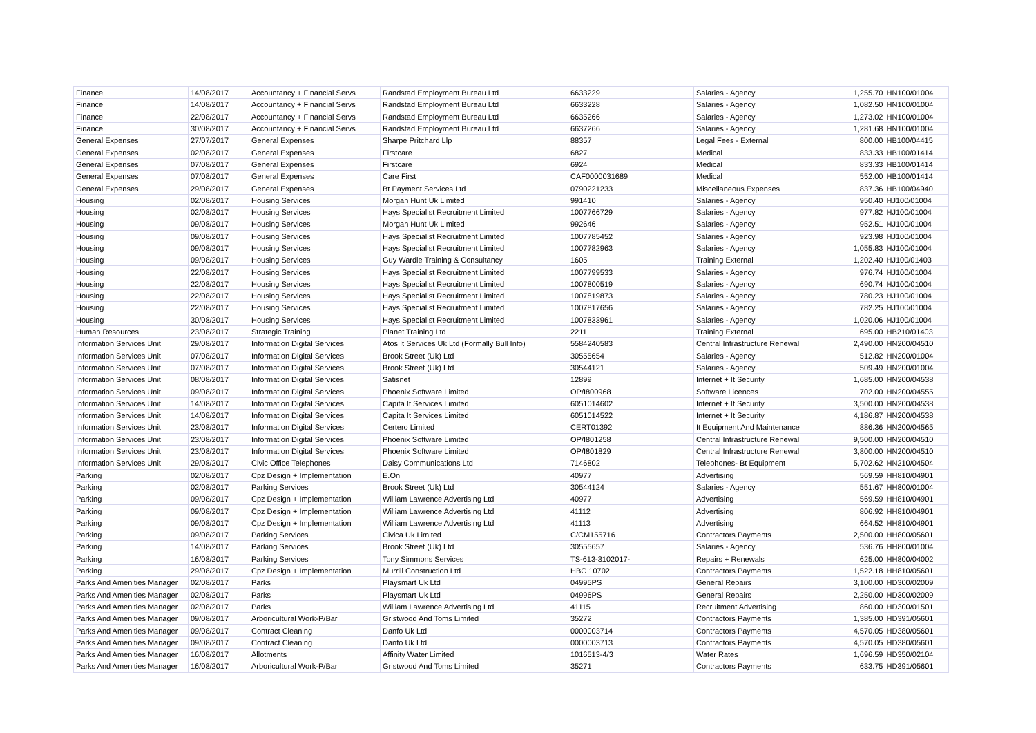| Finance | 14/08/2017 | Accountancy + Financial Servs | Randstad Employment Bureau Ltd | 6633229 | Salaries - Agency | 1,255.70 | HN100/01004 |
| Finance | 14/08/2017 | Accountancy + Financial Servs | Randstad Employment Bureau Ltd | 6633228 | Salaries - Agency | 1,082.50 | HN100/01004 |
| Finance | 22/08/2017 | Accountancy + Financial Servs | Randstad Employment Bureau Ltd | 6635266 | Salaries - Agency | 1,273.02 | HN100/01004 |
| Finance | 30/08/2017 | Accountancy + Financial Servs | Randstad Employment Bureau Ltd | 6637266 | Salaries - Agency | 1,281.68 | HN100/01004 |
| General Expenses | 27/07/2017 | General Expenses | Sharpe Pritchard Llp | 88357 | Legal Fees - External | 800.00 | HB100/04415 |
| General Expenses | 02/08/2017 | General Expenses | Firstcare | 6827 | Medical | 833.33 | HB100/01414 |
| General Expenses | 07/08/2017 | General Expenses | Firstcare | 6924 | Medical | 833.33 | HB100/01414 |
| General Expenses | 07/08/2017 | General Expenses | Care First | CAF0000031689 | Medical | 552.00 | HB100/01414 |
| General Expenses | 29/08/2017 | General Expenses | Bt Payment Services Ltd | 0790221233 | Miscellaneous Expenses | 837.36 | HB100/04940 |
| Housing | 02/08/2017 | Housing Services | Morgan Hunt Uk Limited | 991410 | Salaries - Agency | 950.40 | HJ100/01004 |
| Housing | 02/08/2017 | Housing Services | Hays Specialist Recruitment Limited | 1007766729 | Salaries - Agency | 977.82 | HJ100/01004 |
| Housing | 09/08/2017 | Housing Services | Morgan Hunt Uk Limited | 992646 | Salaries - Agency | 952.51 | HJ100/01004 |
| Housing | 09/08/2017 | Housing Services | Hays Specialist Recruitment Limited | 1007785452 | Salaries - Agency | 923.98 | HJ100/01004 |
| Housing | 09/08/2017 | Housing Services | Hays Specialist Recruitment Limited | 1007782963 | Salaries - Agency | 1,055.83 | HJ100/01004 |
| Housing | 09/08/2017 | Housing Services | Guy Wardle Training & Consultancy | 1605 | Training External | 1,202.40 | HJ100/01403 |
| Housing | 22/08/2017 | Housing Services | Hays Specialist Recruitment Limited | 1007799533 | Salaries - Agency | 976.74 | HJ100/01004 |
| Housing | 22/08/2017 | Housing Services | Hays Specialist Recruitment Limited | 1007800519 | Salaries - Agency | 690.74 | HJ100/01004 |
| Housing | 22/08/2017 | Housing Services | Hays Specialist Recruitment Limited | 1007819873 | Salaries - Agency | 780.23 | HJ100/01004 |
| Housing | 22/08/2017 | Housing Services | Hays Specialist Recruitment Limited | 1007817656 | Salaries - Agency | 782.25 | HJ100/01004 |
| Housing | 30/08/2017 | Housing Services | Hays Specialist Recruitment Limited | 1007833961 | Salaries - Agency | 1,020.06 | HJ100/01004 |
| Human Resources | 23/08/2017 | Strategic Training | Planet Training Ltd | 2211 | Training External | 695.00 | HB210/01403 |
| Information Services Unit | 29/08/2017 | Information Digital Services | Atos It Services Uk Ltd (Formally Bull Info) | 5584240583 | Central Infrastructure Renewal | 2,490.00 | HN200/04510 |
| Information Services Unit | 07/08/2017 | Information Digital Services | Brook Street (Uk) Ltd | 30555654 | Salaries - Agency | 512.82 | HN200/01004 |
| Information Services Unit | 07/08/2017 | Information Digital Services | Brook Street (Uk) Ltd | 30544121 | Salaries - Agency | 509.49 | HN200/01004 |
| Information Services Unit | 08/08/2017 | Information Digital Services | Satisnet | 12899 | Internet + It Security | 1,685.00 | HN200/04538 |
| Information Services Unit | 09/08/2017 | Information Digital Services | Phoenix Software Limited | OP/I800968 | Software Licences | 702.00 | HN200/04555 |
| Information Services Unit | 14/08/2017 | Information Digital Services | Capita It Services Limited | 6051014602 | Internet + It Security | 3,500.00 | HN200/04538 |
| Information Services Unit | 14/08/2017 | Information Digital Services | Capita It Services Limited | 6051014522 | Internet + It Security | 4,186.87 | HN200/04538 |
| Information Services Unit | 23/08/2017 | Information Digital Services | Certero Limited | CERT01392 | It Equipment And Maintenance | 886.36 | HN200/04565 |
| Information Services Unit | 23/08/2017 | Information Digital Services | Phoenix Software Limited | OP/I801258 | Central Infrastructure Renewal | 9,500.00 | HN200/04510 |
| Information Services Unit | 23/08/2017 | Information Digital Services | Phoenix Software Limited | OP/I801829 | Central Infrastructure Renewal | 3,800.00 | HN200/04510 |
| Information Services Unit | 29/08/2017 | Civic Office Telephones | Daisy Communications Ltd | 7146802 | Telephones- Bt Equipment | 5,702.62 | HN210/04504 |
| Parking | 02/08/2017 | Cpz Design + Implementation | E.On | 40977 | Advertising | 569.59 | HH810/04901 |
| Parking | 02/08/2017 | Parking Services | Brook Street (Uk) Ltd | 30544124 | Salaries - Agency | 551.67 | HH800/01004 |
| Parking | 09/08/2017 | Cpz Design + Implementation | William Lawrence Advertising Ltd | 40977 | Advertising | 569.59 | HH810/04901 |
| Parking | 09/08/2017 | Cpz Design + Implementation | William Lawrence Advertising Ltd | 41112 | Advertising | 806.92 | HH810/04901 |
| Parking | 09/08/2017 | Cpz Design + Implementation | William Lawrence Advertising Ltd | 41113 | Advertising | 664.52 | HH810/04901 |
| Parking | 09/08/2017 | Parking Services | Civica Uk Limited | C/CM155716 | Contractors Payments | 2,500.00 | HH800/05601 |
| Parking | 14/08/2017 | Parking Services | Brook Street (Uk) Ltd | 30555657 | Salaries - Agency | 536.76 | HH800/01004 |
| Parking | 16/08/2017 | Parking Services | Tony Simmons Services | TS-613-3102017- | Repairs + Renewals | 625.00 | HH800/04002 |
| Parking | 29/08/2017 | Cpz Design + Implementation | Murrill Construction Ltd | HBC 10702 | Contractors Payments | 1,522.18 | HH810/05601 |
| Parks And Amenities Manager | 02/08/2017 | Parks | Playsmart Uk Ltd | 04995PS | General Repairs | 3,100.00 | HD300/02009 |
| Parks And Amenities Manager | 02/08/2017 | Parks | Playsmart Uk Ltd | 04996PS | General Repairs | 2,250.00 | HD300/02009 |
| Parks And Amenities Manager | 02/08/2017 | Parks | William Lawrence Advertising Ltd | 41115 | Recruitment Advertising | 860.00 | HD300/01501 |
| Parks And Amenities Manager | 09/08/2017 | Arboricultural Work-P/Bar | Gristwood And Toms Limited | 35272 | Contractors Payments | 1,385.00 | HD391/05601 |
| Parks And Amenities Manager | 09/08/2017 | Contract Cleaning | Danfo Uk Ltd | 0000003714 | Contractors Payments | 4,570.05 | HD380/05601 |
| Parks And Amenities Manager | 09/08/2017 | Contract Cleaning | Danfo Uk Ltd | 0000003713 | Contractors Payments | 4,570.05 | HD380/05601 |
| Parks And Amenities Manager | 16/08/2017 | Allotments | Affinity Water Limited | 1016513-4/3 | Water Rates | 1,696.59 | HD350/02104 |
| Parks And Amenities Manager | 16/08/2017 | Arboricultural Work-P/Bar | Gristwood And Toms Limited | 35271 | Contractors Payments | 633.75 | HD391/05601 |